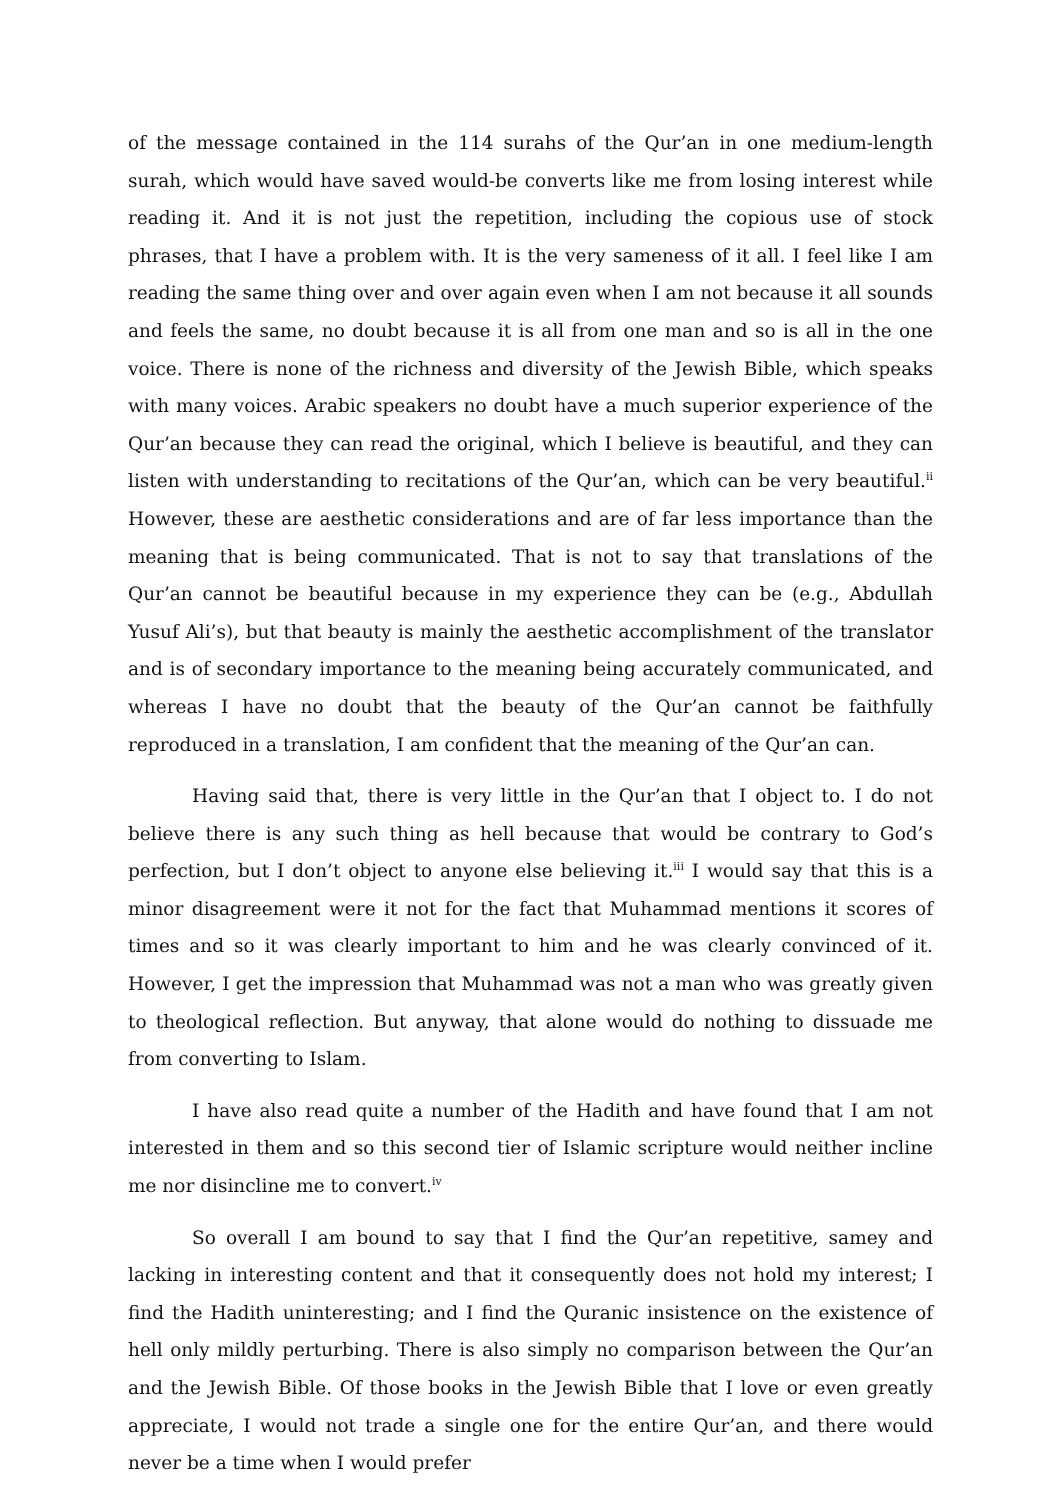of the message contained in the 114 surahs of the Qur’an in one medium-length surah, which would have saved would-be converts like me from losing interest while reading it. And it is not just the repetition, including the copious use of stock phrases, that I have a problem with. It is the very sameness of it all. I feel like I am reading the same thing over and over again even when I am not because it all sounds and feels the same, no doubt because it is all from one man and so is all in the one voice. There is none of the richness and diversity of the Jewish Bible, which speaks with many voices. Arabic speakers no doubt have a much superior experience of the Qur’an because they can read the original, which I believe is beautiful, and they can listen with understanding to recitations of the Qur’an, which can be very beautiful.<sup>ii</sup> However, these are aesthetic considerations and are of far less importance than the meaning that is being communicated. That is not to say that translations of the Qur’an cannot be beautiful because in my experience they can be (e.g., Abdullah Yusuf Ali’s), but that beauty is mainly the aesthetic accomplishment of the translator and is of secondary importance to the meaning being accurately communicated, and whereas I have no doubt that the beauty of the Qur’an cannot be faithfully reproduced in a translation, I am confident that the meaning of the Qur’an can.
Having said that, there is very little in the Qur’an that I object to. I do not believe there is any such thing as hell because that would be contrary to God’s perfection, but I don’t object to anyone else believing it.<sup>iii</sup> I would say that this is a minor disagreement were it not for the fact that Muhammad mentions it scores of times and so it was clearly important to him and he was clearly convinced of it. However, I get the impression that Muhammad was not a man who was greatly given to theological reflection. But anyway, that alone would do nothing to dissuade me from converting to Islam.
I have also read quite a number of the Hadith and have found that I am not interested in them and so this second tier of Islamic scripture would neither incline me nor disincline me to convert.<sup>iv</sup>
So overall I am bound to say that I find the Qur’an repetitive, samey and lacking in interesting content and that it consequently does not hold my interest; I find the Hadith uninteresting; and I find the Quranic insistence on the existence of hell only mildly perturbing. There is also simply no comparison between the Qur’an and the Jewish Bible. Of those books in the Jewish Bible that I love or even greatly appreciate, I would not trade a single one for the entire Qur’an, and there would never be a time when I would prefer